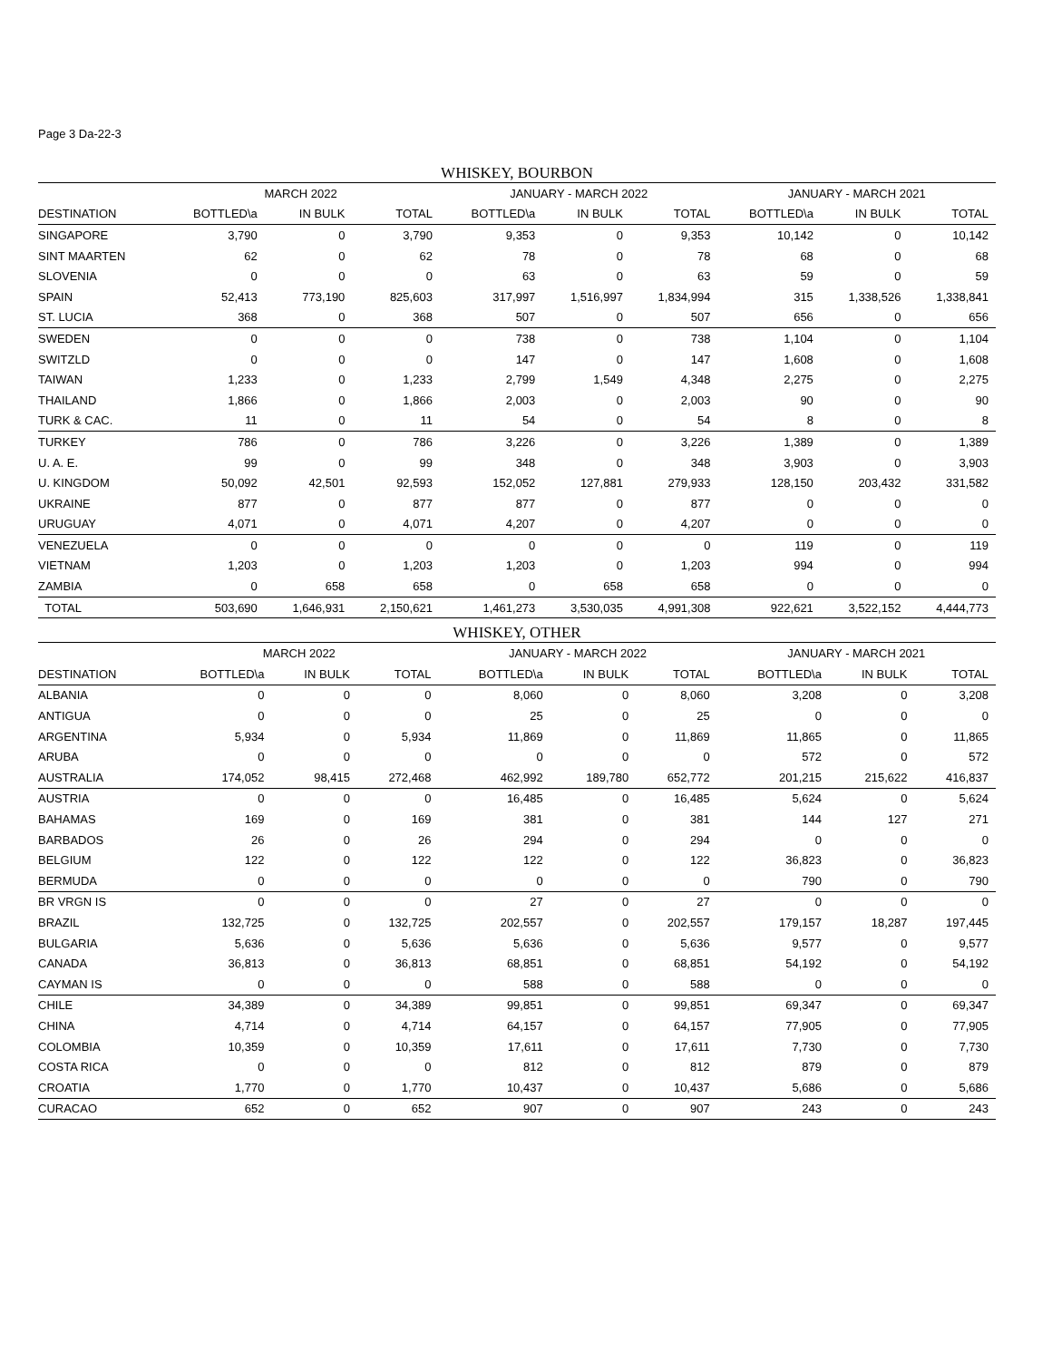Page 3 Da-22-3
WHISKEY, BOURBON
| | MARCH 2022 | | | JANUARY - MARCH 2022 | | | JANUARY - MARCH 2021 | | |
| --- | --- | --- | --- | --- | --- | --- | --- | --- | --- |
| DESTINATION | BOTTLED\a | IN BULK | TOTAL | BOTTLED\a | IN BULK | TOTAL | BOTTLED\a | IN BULK | TOTAL |
| SINGAPORE | 3,790 | 0 | 3,790 | 9,353 | 0 | 9,353 | 10,142 | 0 | 10,142 |
| SINT MAARTEN | 62 | 0 | 62 | 78 | 0 | 78 | 68 | 0 | 68 |
| SLOVENIA | 0 | 0 | 0 | 63 | 0 | 63 | 59 | 0 | 59 |
| SPAIN | 52,413 | 773,190 | 825,603 | 317,997 | 1,516,997 | 1,834,994 | 315 | 1,338,526 | 1,338,841 |
| ST. LUCIA | 368 | 0 | 368 | 507 | 0 | 507 | 656 | 0 | 656 |
| SWEDEN | 0 | 0 | 0 | 738 | 0 | 738 | 1,104 | 0 | 1,104 |
| SWITZLD | 0 | 0 | 0 | 147 | 0 | 147 | 1,608 | 0 | 1,608 |
| TAIWAN | 1,233 | 0 | 1,233 | 2,799 | 1,549 | 4,348 | 2,275 | 0 | 2,275 |
| THAILAND | 1,866 | 0 | 1,866 | 2,003 | 0 | 2,003 | 90 | 0 | 90 |
| TURK & CAC. | 11 | 0 | 11 | 54 | 0 | 54 | 8 | 0 | 8 |
| TURKEY | 786 | 0 | 786 | 3,226 | 0 | 3,226 | 1,389 | 0 | 1,389 |
| U. A. E. | 99 | 0 | 99 | 348 | 0 | 348 | 3,903 | 0 | 3,903 |
| U. KINGDOM | 50,092 | 42,501 | 92,593 | 152,052 | 127,881 | 279,933 | 128,150 | 203,432 | 331,582 |
| UKRAINE | 877 | 0 | 877 | 877 | 0 | 877 | 0 | 0 | 0 |
| URUGUAY | 4,071 | 0 | 4,071 | 4,207 | 0 | 4,207 | 0 | 0 | 0 |
| VENEZUELA | 0 | 0 | 0 | 0 | 0 | 0 | 119 | 0 | 119 |
| VIETNAM | 1,203 | 0 | 1,203 | 1,203 | 0 | 1,203 | 994 | 0 | 994 |
| ZAMBIA | 0 | 658 | 658 | 0 | 658 | 658 | 0 | 0 | 0 |
| TOTAL | 503,690 | 1,646,931 | 2,150,621 | 1,461,273 | 3,530,035 | 4,991,308 | 922,621 | 3,522,152 | 4,444,773 |
WHISKEY, OTHER
| | MARCH 2022 | | | JANUARY - MARCH 2022 | | | JANUARY - MARCH 2021 | | |
| --- | --- | --- | --- | --- | --- | --- | --- | --- | --- |
| DESTINATION | BOTTLED\a | IN BULK | TOTAL | BOTTLED\a | IN BULK | TOTAL | BOTTLED\a | IN BULK | TOTAL |
| ALBANIA | 0 | 0 | 0 | 8,060 | 0 | 8,060 | 3,208 | 0 | 3,208 |
| ANTIGUA | 0 | 0 | 0 | 25 | 0 | 25 | 0 | 0 | 0 |
| ARGENTINA | 5,934 | 0 | 5,934 | 11,869 | 0 | 11,869 | 11,865 | 0 | 11,865 |
| ARUBA | 0 | 0 | 0 | 0 | 0 | 0 | 572 | 0 | 572 |
| AUSTRALIA | 174,052 | 98,415 | 272,468 | 462,992 | 189,780 | 652,772 | 201,215 | 215,622 | 416,837 |
| AUSTRIA | 0 | 0 | 0 | 16,485 | 0 | 16,485 | 5,624 | 0 | 5,624 |
| BAHAMAS | 169 | 0 | 169 | 381 | 0 | 381 | 144 | 127 | 271 |
| BARBADOS | 26 | 0 | 26 | 294 | 0 | 294 | 0 | 0 | 0 |
| BELGIUM | 122 | 0 | 122 | 122 | 0 | 122 | 36,823 | 0 | 36,823 |
| BERMUDA | 0 | 0 | 0 | 0 | 0 | 0 | 790 | 0 | 790 |
| BR VRGN IS | 0 | 0 | 0 | 27 | 0 | 27 | 0 | 0 | 0 |
| BRAZIL | 132,725 | 0 | 132,725 | 202,557 | 0 | 202,557 | 179,157 | 18,287 | 197,445 |
| BULGARIA | 5,636 | 0 | 5,636 | 5,636 | 0 | 5,636 | 9,577 | 0 | 9,577 |
| CANADA | 36,813 | 0 | 36,813 | 68,851 | 0 | 68,851 | 54,192 | 0 | 54,192 |
| CAYMAN IS | 0 | 0 | 0 | 588 | 0 | 588 | 0 | 0 | 0 |
| CHILE | 34,389 | 0 | 34,389 | 99,851 | 0 | 99,851 | 69,347 | 0 | 69,347 |
| CHINA | 4,714 | 0 | 4,714 | 64,157 | 0 | 64,157 | 77,905 | 0 | 77,905 |
| COLOMBIA | 10,359 | 0 | 10,359 | 17,611 | 0 | 17,611 | 7,730 | 0 | 7,730 |
| COSTA RICA | 0 | 0 | 0 | 812 | 0 | 812 | 879 | 0 | 879 |
| CROATIA | 1,770 | 0 | 1,770 | 10,437 | 0 | 10,437 | 5,686 | 0 | 5,686 |
| CURACAO | 652 | 0 | 652 | 907 | 0 | 907 | 243 | 0 | 243 |